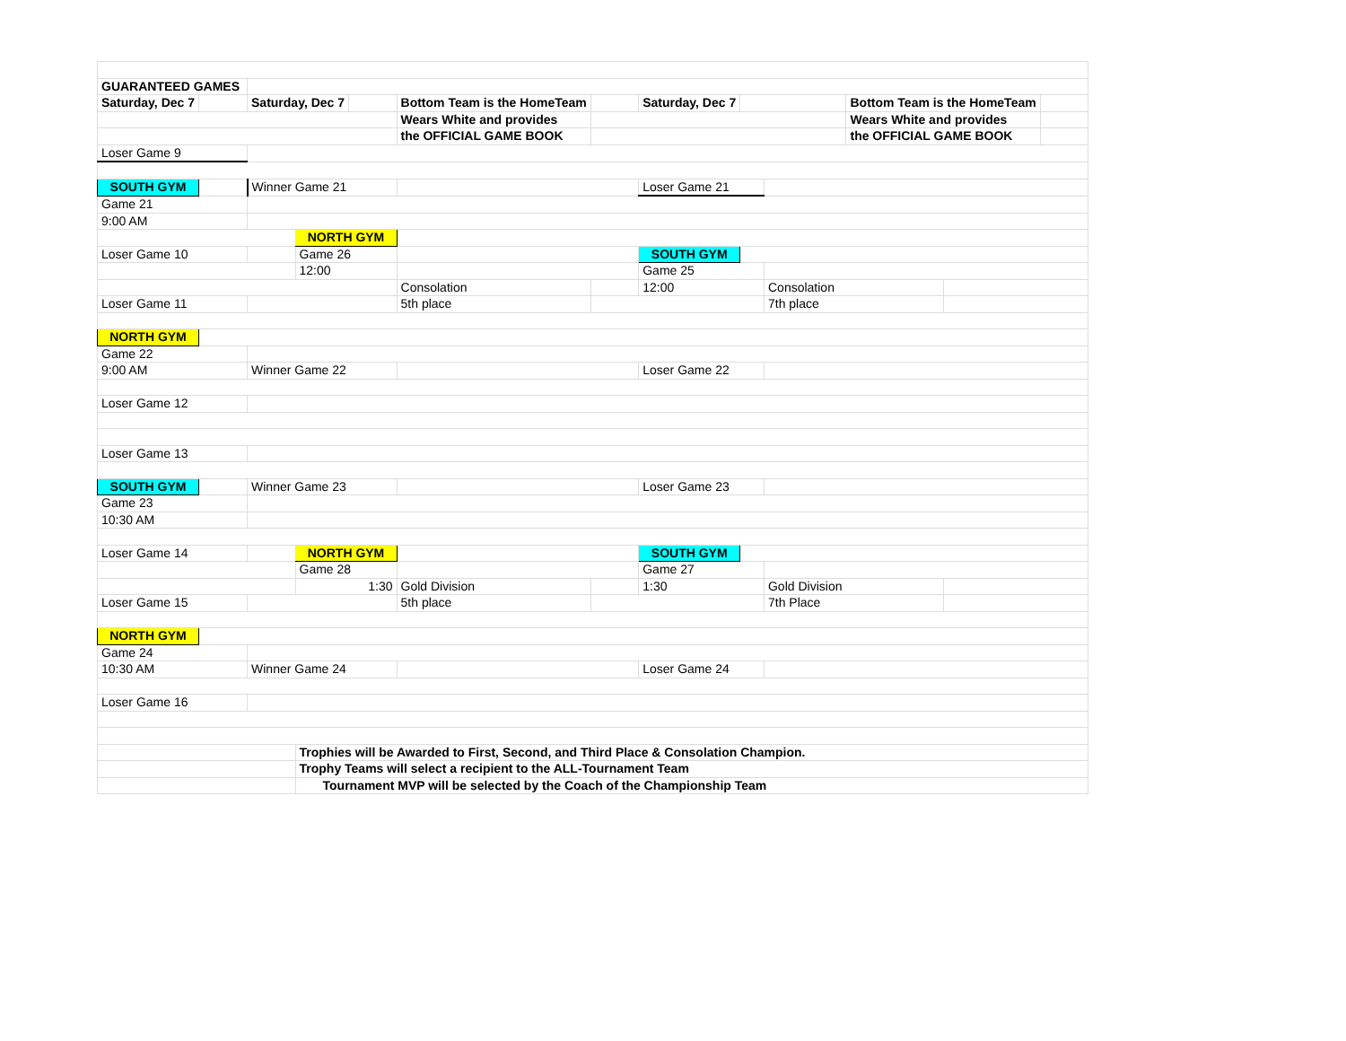| GUARANTEED GAMES | | | | | | | | | | | | | | |
| Saturday, Dec 7 | | Saturday, Dec 7 | | | | Bottom Team is the HomeTeam | | | Saturday, Dec 7 | | | Bottom Team is the HomeTeam | | |
| | | | | | | Wears White and provides | | | | | | Wears White and provides | | |
| | | | | | | the OFFICIAL GAME BOOK | | | | | | the OFFICIAL GAME BOOK | | |
| Loser Game 9 | | | | | | | | | | | | | | |
| SOUTH GYM | | Winner Game 21 | | | | | | | Loser Game 21 | | | | | |
| Game 21 | | | | | | | | | | | | | | |
| 9:00 AM | | | | | | | | | | | | | | |
| | | | NORTH GYM | | | | | | | | | | | |
| Loser Game 10 | | | | Game 26 | | | | | SOUTH GYM | | | | | |
| | | | | 12:00 | | | | | Game 25 | | | | | |
| | | | | | | Consolation | | | 12:00 | | Consolation | | | |
| Loser Game 11 | | | | | | 5th place | | | | | 7th place | | | |
| NORTH GYM | | | | | | | | | | | | | | |
| Game 22 | | | | | | | | | | | | | | |
| 9:00 AM | | Winner Game 22 | | | | | | | Loser Game 22 | | | | | |
| Loser Game 12 | | | | | | | | | | | | | | |
| Loser Game 13 | | | | | | | | | | | | | | |
| SOUTH GYM | | Winner Game 23 | | | | | | | Loser Game 23 | | | | | |
| Game 23 | | | | | | | | | | | | | | |
| 10:30 AM | | | | | | | | | | | | | | |
| Loser Game 14 | | | NORTH GYM | | | | | | SOUTH GYM | | | | | |
| | | | | Game 28 | | | | | Game 27 | | | | | |
| | | | | 1:30 | | Gold Division | | | 1:30 | | Gold Division | | | |
| Loser Game 15 | | | | | | 5th place | | | | | 7th Place | | | |
| NORTH GYM | | | | | | | | | | | | | | |
| Game 24 | | | | | | | | | | | | | | |
| 10:30 AM | | Winner Game 24 | | | | | | | Loser Game 24 | | | | | |
| Loser Game 16 | | | | | | | | | | | | | | |
| | | | | Trophies will be Awarded to First, Second, and Third Place & Consolation Champion. | | | | | | | | | | |
| | | | | Trophy Teams will select a recipient to the ALL-Tournament Team | | | | | | | | | | |
| | | | Tournament MVP will be selected by the Coach of the Championship Team | | | | | | | | | | | |